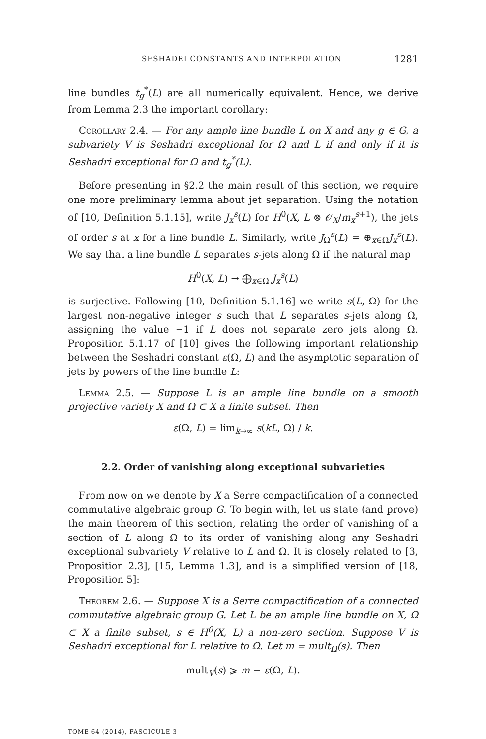SESHADRI CONSTANTS AND INTERPOLATION 1281
line bundles t<sub>g</sub><sup>*</sup>(L) are all numerically equivalent. Hence, we derive from Lemma 2.3 the important corollary:
Corollary 2.4. — For any ample line bundle L on X and any g ∈ G, a subvariety V is Seshadri exceptional for Ω and L if and only if it is Seshadri exceptional for Ω and t<sub>g</sub><sup>*</sup>(L).
Before presenting in §2.2 the main result of this section, we require one more preliminary lemma about jet separation. Using the notation of [10, Definition 5.1.15], write J<sub>x</sub><sup>s</sup>(L) for H<sup>0</sup>(X, L ⊗ 𝒪<sub>X</sub>/m<sub>x</sub><sup>s+1</sup>), the jets of order s at x for a line bundle L. Similarly, write J<sub>Ω</sub><sup>s</sup>(L) = ⊕<sub>x∈Ω</sub>J<sub>x</sub><sup>s</sup>(L). We say that a line bundle L separates s-jets along Ω if the natural map
H<sup>0</sup>(X, L) → ⨁<sub>x∈Ω</sub> J<sub>x</sub><sup>s</sup>(L)
is surjective. Following [10, Definition 5.1.16] we write s(L, Ω) for the largest non-negative integer s such that L separates s-jets along Ω, assigning the value −1 if L does not separate zero jets along Ω. Proposition 5.1.17 of [10] gives the following important relationship between the Seshadri constant ε(Ω, L) and the asymptotic separation of jets by powers of the line bundle L:
Lemma 2.5. — Suppose L is an ample line bundle on a smooth projective variety X and Ω ⊂ X a finite subset. Then
ε(Ω, L) = lim<sub>k→∞</sub> s(kL, Ω) / k.
2.2. Order of vanishing along exceptional subvarieties
From now on we denote by X a Serre compactification of a connected commutative algebraic group G. To begin with, let us state (and prove) the main theorem of this section, relating the order of vanishing of a section of L along Ω to its order of vanishing along any Seshadri exceptional subvariety V relative to L and Ω. It is closely related to [3, Proposition 2.3], [15, Lemma 1.3], and is a simplified version of [18, Proposition 5]:
Theorem 2.6. — Suppose X is a Serre compactification of a connected commutative algebraic group G. Let L be an ample line bundle on X, Ω ⊂ X a finite subset, s ∈ H<sup>0</sup>(X, L) a non-zero section. Suppose V is Seshadri exceptional for L relative to Ω. Let m = mult<sub>Ω</sub>(s). Then
mult<sub>V</sub>(s) ⩾ m − ε(Ω, L).
TOME 64 (2014), FASCICULE 3